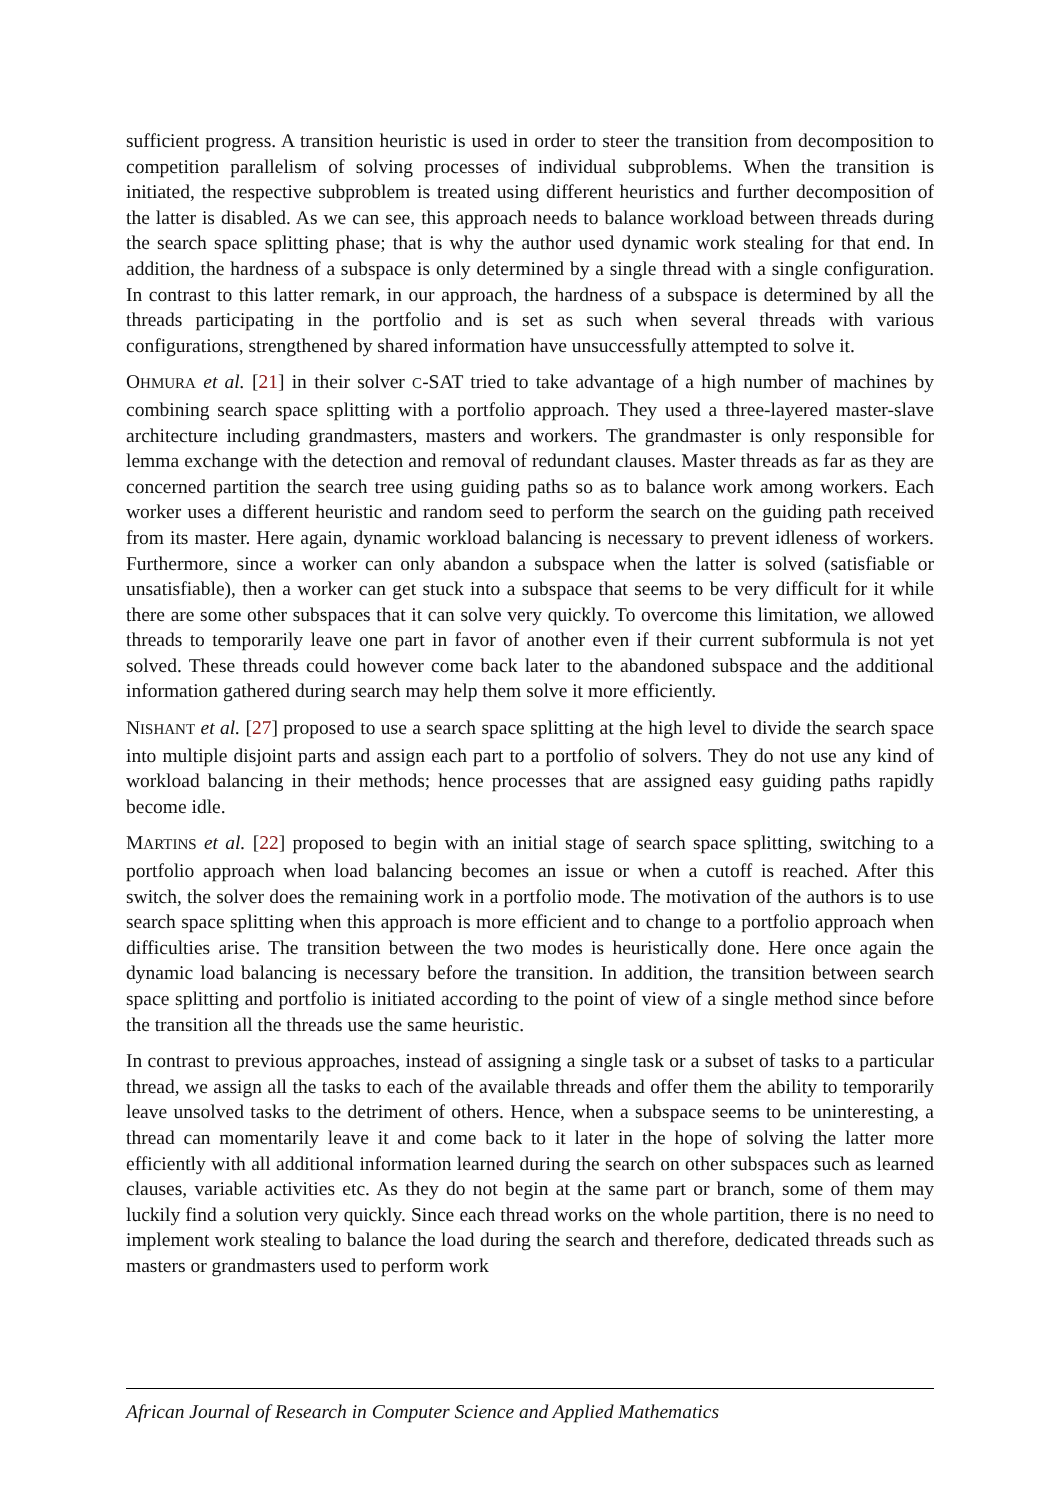sufficient progress. A transition heuristic is used in order to steer the transition from decomposition to competition parallelism of solving processes of individual subproblems. When the transition is initiated, the respective subproblem is treated using different heuristics and further decomposition of the latter is disabled. As we can see, this approach needs to balance workload between threads during the search space splitting phase; that is why the author used dynamic work stealing for that end. In addition, the hardness of a subspace is only determined by a single thread with a single configuration. In contrast to this latter remark, in our approach, the hardness of a subspace is determined by all the threads participating in the portfolio and is set as such when several threads with various configurations, strengthened by shared information have unsuccessfully attempted to solve it.
OHMURA et al. [21] in their solver C-SAT tried to take advantage of a high number of machines by combining search space splitting with a portfolio approach. They used a three-layered master-slave architecture including grandmasters, masters and workers. The grandmaster is only responsible for lemma exchange with the detection and removal of redundant clauses. Master threads as far as they are concerned partition the search tree using guiding paths so as to balance work among workers. Each worker uses a different heuristic and random seed to perform the search on the guiding path received from its master. Here again, dynamic workload balancing is necessary to prevent idleness of workers. Furthermore, since a worker can only abandon a subspace when the latter is solved (satisfiable or unsatisfiable), then a worker can get stuck into a subspace that seems to be very difficult for it while there are some other subspaces that it can solve very quickly. To overcome this limitation, we allowed threads to temporarily leave one part in favor of another even if their current subformula is not yet solved. These threads could however come back later to the abandoned subspace and the additional information gathered during search may help them solve it more efficiently.
NISHANT et al. [27] proposed to use a search space splitting at the high level to divide the search space into multiple disjoint parts and assign each part to a portfolio of solvers. They do not use any kind of workload balancing in their methods; hence processes that are assigned easy guiding paths rapidly become idle.
MARTINS et al. [22] proposed to begin with an initial stage of search space splitting, switching to a portfolio approach when load balancing becomes an issue or when a cutoff is reached. After this switch, the solver does the remaining work in a portfolio mode. The motivation of the authors is to use search space splitting when this approach is more efficient and to change to a portfolio approach when difficulties arise. The transition between the two modes is heuristically done. Here once again the dynamic load balancing is necessary before the transition. In addition, the transition between search space splitting and portfolio is initiated according to the point of view of a single method since before the transition all the threads use the same heuristic.
In contrast to previous approaches, instead of assigning a single task or a subset of tasks to a particular thread, we assign all the tasks to each of the available threads and offer them the ability to temporarily leave unsolved tasks to the detriment of others. Hence, when a subspace seems to be uninteresting, a thread can momentarily leave it and come back to it later in the hope of solving the latter more efficiently with all additional information learned during the search on other subspaces such as learned clauses, variable activities etc. As they do not begin at the same part or branch, some of them may luckily find a solution very quickly. Since each thread works on the whole partition, there is no need to implement work stealing to balance the load during the search and therefore, dedicated threads such as masters or grandmasters used to perform work
African Journal of Research in Computer Science and Applied Mathematics